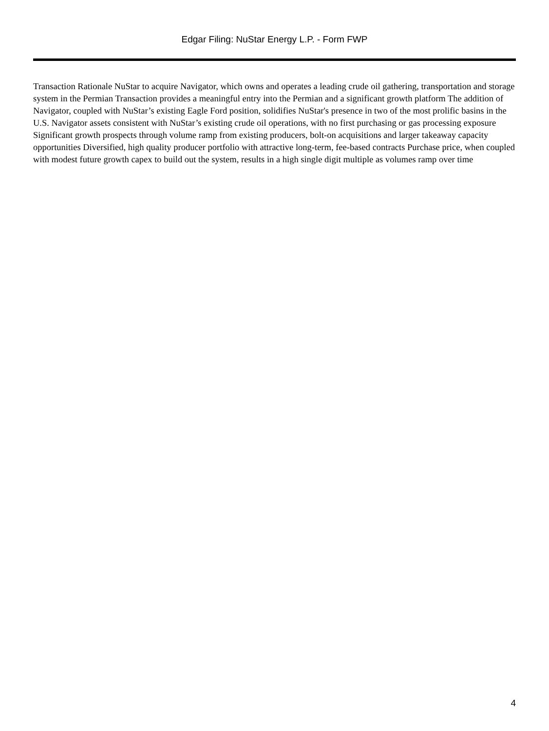Edgar Filing: NuStar Energy L.P. - Form FWP
Transaction Rationale NuStar to acquire Navigator, which owns and operates a leading crude oil gathering, transportation and storage system in the Permian Transaction provides a meaningful entry into the Permian and a significant growth platform The addition of Navigator, coupled with NuStar’s existing Eagle Ford position, solidifies NuStar's presence in two of the most prolific basins in the U.S. Navigator assets consistent with NuStar’s existing crude oil operations, with no first purchasing or gas processing exposure Significant growth prospects through volume ramp from existing producers, bolt-on acquisitions and larger takeaway capacity opportunities Diversified, high quality producer portfolio with attractive long-term, fee-based contracts Purchase price, when coupled with modest future growth capex to build out the system, results in a high single digit multiple as volumes ramp over time
4